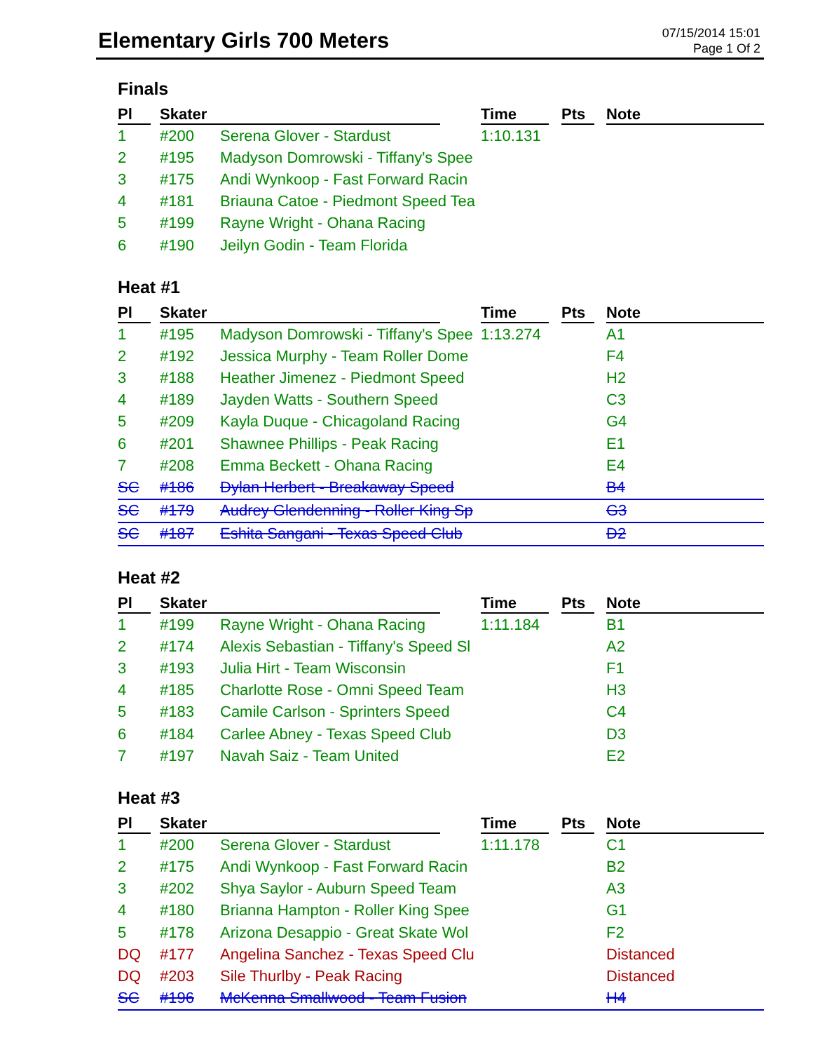Elementary Girls 700 Meters
07/15/2014 15:01
Page 1 Of 2
Finals
| Pl | Skater | | Time | Pts | Note |
| --- | --- | --- | --- | --- | --- |
| 1 | #200 | Serena Glover - Stardust | 1:10.131 | | |
| 2 | #195 | Madyson Domrowski - Tiffany's Spee | | | |
| 3 | #175 | Andi Wynkoop - Fast Forward Racin | | | |
| 4 | #181 | Briauna Catoe - Piedmont Speed Tea | | | |
| 5 | #199 | Rayne Wright - Ohana Racing | | | |
| 6 | #190 | Jeilyn Godin - Team Florida | | | |
Heat #1
| Pl | Skater | | Time | Pts | Note |
| --- | --- | --- | --- | --- | --- |
| 1 | #195 | Madyson Domrowski - Tiffany's Spee | 1:13.274 | | A1 |
| 2 | #192 | Jessica Murphy - Team Roller Dome | | | F4 |
| 3 | #188 | Heather Jimenez - Piedmont Speed | | | H2 |
| 4 | #189 | Jayden Watts - Southern Speed | | | C3 |
| 5 | #209 | Kayla Duque - Chicagoland Racing | | | G4 |
| 6 | #201 | Shawnee Phillips - Peak Racing | | | E1 |
| 7 | #208 | Emma Beckett - Ohana Racing | | | E4 |
| SC | #186 | Dylan Herbert - Breakaway Speed | | | B4 |
| SC | #179 | Audrey Glendenning - Roller King Sp | | | G3 |
| SC | #187 | Eshita Sangani - Texas Speed Club | | | D2 |
Heat #2
| Pl | Skater | | Time | Pts | Note |
| --- | --- | --- | --- | --- | --- |
| 1 | #199 | Rayne Wright - Ohana Racing | 1:11.184 | | B1 |
| 2 | #174 | Alexis Sebastian - Tiffany's Speed Sl | | | A2 |
| 3 | #193 | Julia Hirt - Team Wisconsin | | | F1 |
| 4 | #185 | Charlotte Rose - Omni Speed Team | | | H3 |
| 5 | #183 | Camile Carlson - Sprinters Speed | | | C4 |
| 6 | #184 | Carlee Abney - Texas Speed Club | | | D3 |
| 7 | #197 | Navah Saiz - Team United | | | E2 |
Heat #3
| Pl | Skater | | Time | Pts | Note |
| --- | --- | --- | --- | --- | --- |
| 1 | #200 | Serena Glover - Stardust | 1:11.178 | | C1 |
| 2 | #175 | Andi Wynkoop - Fast Forward Racin | | | B2 |
| 3 | #202 | Shya Saylor - Auburn Speed Team | | | A3 |
| 4 | #180 | Brianna Hampton - Roller King Spee | | | G1 |
| 5 | #178 | Arizona Desappio - Great Skate Wol | | | F2 |
| DQ | #177 | Angelina Sanchez - Texas Speed Clu | | | Distanced |
| DQ | #203 | Sile Thurlby - Peak Racing | | | Distanced |
| SC | #196 | McKenna Smallwood - Team Fusion | | | H4 |